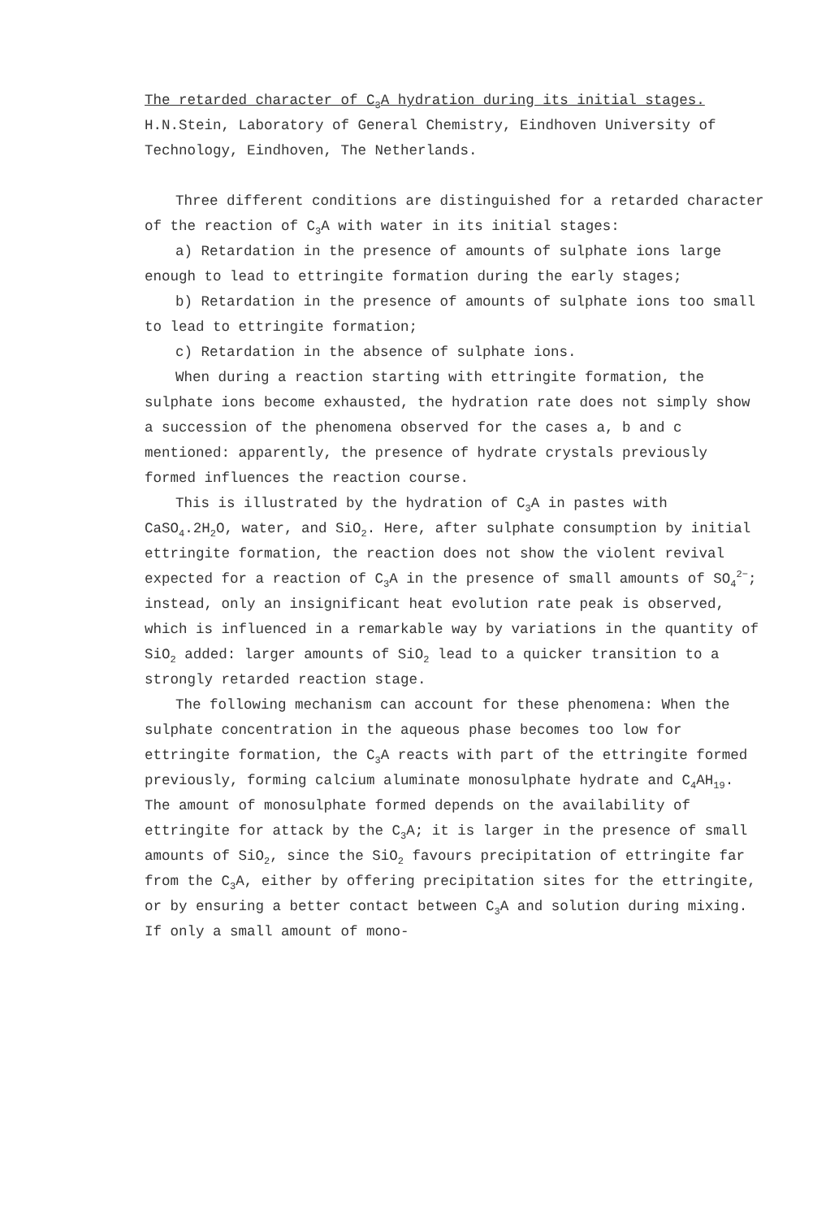The retarded character of C<sub>3</sub>A hydration during its initial stages.
H.N.Stein, Laboratory of General Chemistry, Eindhoven University of Technology, Eindhoven, The Netherlands.
Three different conditions are distinguished for a retarded character of the reaction of C<sub>3</sub>A with water in its initial stages:
a) Retardation in the presence of amounts of sulphate ions large enough to lead to ettringite formation during the early stages;
b) Retardation in the presence of amounts of sulphate ions too small to lead to ettringite formation;
c) Retardation in the absence of sulphate ions.
When during a reaction starting with ettringite formation, the sulphate ions become exhausted, the hydration rate does not simply show a succession of the phenomena observed for the cases a, b and c mentioned: apparently, the presence of hydrate crystals previously formed influences the reaction course.
This is illustrated by the hydration of C<sub>3</sub>A in pastes with CaSO<sub>4</sub>.2H<sub>2</sub>O, water, and SiO<sub>2</sub>. Here, after sulphate consumption by initial ettringite formation, the reaction does not show the violent revival expected for a reaction of C<sub>3</sub>A in the presence of small amounts of SO<sub>4</sub><sup>2−</sup>; instead, only an insignificant heat evolution rate peak is observed, which is influenced in a remarkable way by variations in the quantity of SiO<sub>2</sub> added: larger amounts of SiO<sub>2</sub> lead to a quicker transition to a strongly retarded reaction stage.
The following mechanism can account for these phenomena: When the sulphate concentration in the aqueous phase becomes too low for ettringite formation, the C<sub>3</sub>A reacts with part of the ettringite formed previously, forming calcium aluminate monosulphate hydrate and C<sub>4</sub>AH<sub>19</sub>. The amount of monosulphate formed depends on the availability of ettringite for attack by the C<sub>3</sub>A; it is larger in the presence of small amounts of SiO<sub>2</sub>, since the SiO<sub>2</sub> favours precipitation of ettringite far from the C<sub>3</sub>A, either by offering precipitation sites for the ettringite, or by ensuring a better contact between C<sub>3</sub>A and solution during mixing. If only a small amount of mono-